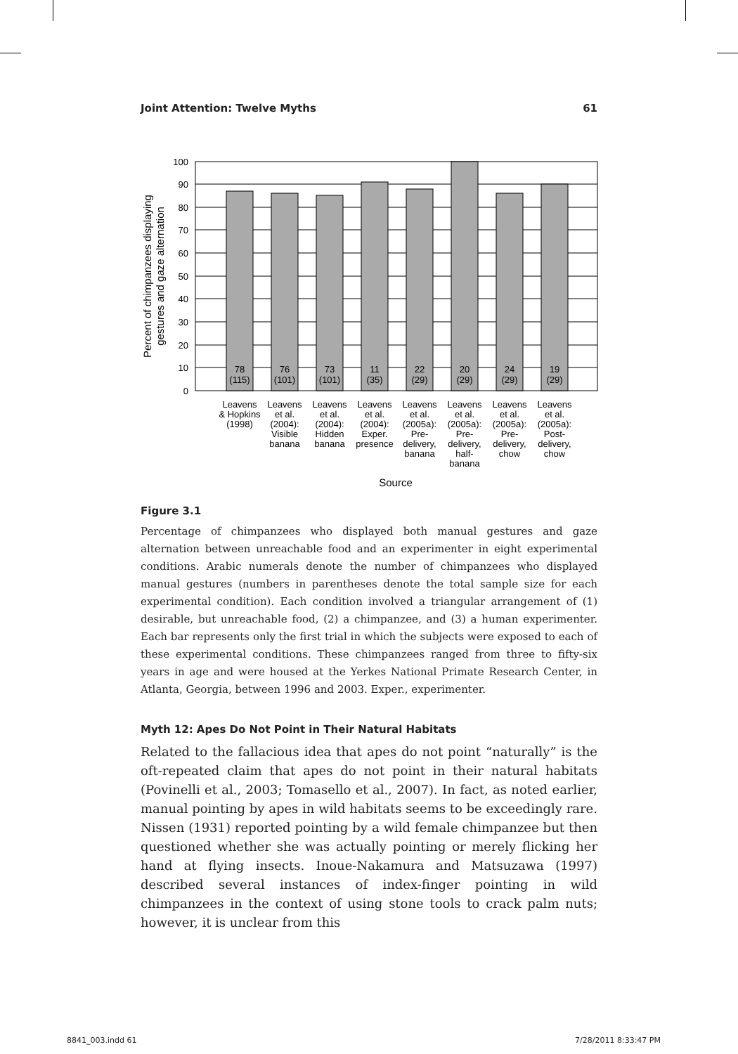Joint Attention: Twelve Myths 61
100
90
80
70
60
50
40
30
20
10
0
78
(115)
76
(101)
73
(101)
11
(35)
22
(29)
20
(29)
24
(29)
19
(29)
Leavens
& Hopkins
(1998)
Leavens
et al.
(2004):
Visible
banana
Leavens
et al.
(2004):
Hidden
banana
Leavens
et al.
(2004):
Exper.
presence
Leavens
et al.
(2005a):
Pre-
delivery,
banana
Leavens
et al.
(2005a):
Pre-
delivery,
half-
banana
Leavens
et al.
(2005a):
Pre-
delivery,
chow
Leavens
et al.
(2005a):
Post-
delivery,
chow
Source
Percent of chimpanzees displaying
gestures and gaze alternation
Figure 3.1
Percentage of chimpanzees who displayed both manual gestures and gaze alternation between unreachable food and an experimenter in eight experimental conditions. Arabic numerals denote the number of chimpanzees who displayed manual gestures (numbers in parentheses denote the total sample size for each experimental condition). Each condition involved a triangular arrangement of (1) desirable, but unreachable food, (2) a chimpanzee, and (3) a human experimenter. Each bar represents only the first trial in which the subjects were exposed to each of these experimental conditions. These chimpanzees ranged from three to fifty-six years in age and were housed at the Yerkes National Primate Research Center, in Atlanta, Georgia, between 1996 and 2003. Exper., experimenter.
Myth 12: Apes Do Not Point in Their Natural Habitats
Related to the fallacious idea that apes do not point “naturally” is the oft-repeated claim that apes do not point in their natural habitats (Povinelli et al., 2003; Tomasello et al., 2007). In fact, as noted earlier, manual pointing by apes in wild habitats seems to be exceedingly rare. Nissen (1931) reported pointing by a wild female chimpanzee but then questioned whether she was actually pointing or merely flicking her hand at flying insects. Inoue-Nakamura and Matsuzawa (1997) described several instances of index-finger pointing in wild chimpanzees in the context of using stone tools to crack palm nuts; however, it is unclear from this
8841_003.indd 61 7/28/2011 8:33:47 PM